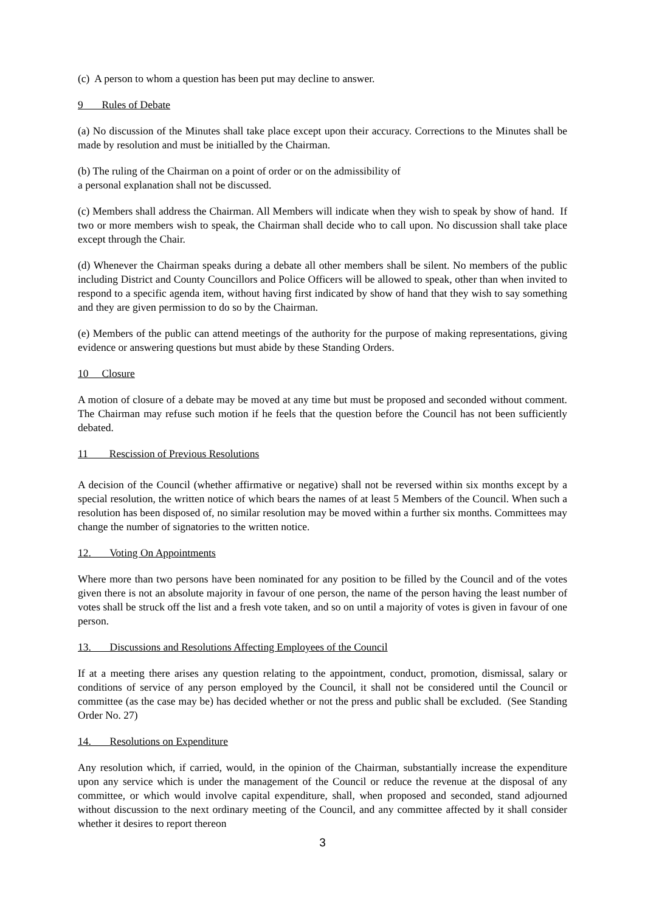(c) A person to whom a question has been put may decline to answer.
9 Rules of Debate
(a) No discussion of the Minutes shall take place except upon their accuracy. Corrections to the Minutes shall be made by resolution and must be initialled by the Chairman.
(b) The ruling of the Chairman on a point of order or on the admissibility of
a personal explanation shall not be discussed.
(c) Members shall address the Chairman. All Members will indicate when they wish to speak by show of hand. If two or more members wish to speak, the Chairman shall decide who to call upon. No discussion shall take place except through the Chair.
(d) Whenever the Chairman speaks during a debate all other members shall be silent. No members of the public including District and County Councillors and Police Officers will be allowed to speak, other than when invited to respond to a specific agenda item, without having first indicated by show of hand that they wish to say something and they are given permission to do so by the Chairman.
(e) Members of the public can attend meetings of the authority for the purpose of making representations, giving evidence or answering questions but must abide by these Standing Orders.
10 Closure
A motion of closure of a debate may be moved at any time but must be proposed and seconded without comment. The Chairman may refuse such motion if he feels that the question before the Council has not been sufficiently debated.
11 Rescission of Previous Resolutions
A decision of the Council (whether affirmative or negative) shall not be reversed within six months except by a special resolution, the written notice of which bears the names of at least 5 Members of the Council. When such a resolution has been disposed of, no similar resolution may be moved within a further six months. Committees may change the number of signatories to the written notice.
12. Voting On Appointments
Where more than two persons have been nominated for any position to be filled by the Council and of the votes given there is not an absolute majority in favour of one person, the name of the person having the least number of votes shall be struck off the list and a fresh vote taken, and so on until a majority of votes is given in favour of one person.
13. Discussions and Resolutions Affecting Employees of the Council
If at a meeting there arises any question relating to the appointment, conduct, promotion, dismissal, salary or conditions of service of any person employed by the Council, it shall not be considered until the Council or committee (as the case may be) has decided whether or not the press and public shall be excluded. (See Standing Order No. 27)
14. Resolutions on Expenditure
Any resolution which, if carried, would, in the opinion of the Chairman, substantially increase the expenditure upon any service which is under the management of the Council or reduce the revenue at the disposal of any committee, or which would involve capital expenditure, shall, when proposed and seconded, stand adjourned without discussion to the next ordinary meeting of the Council, and any committee affected by it shall consider whether it desires to report thereon
3